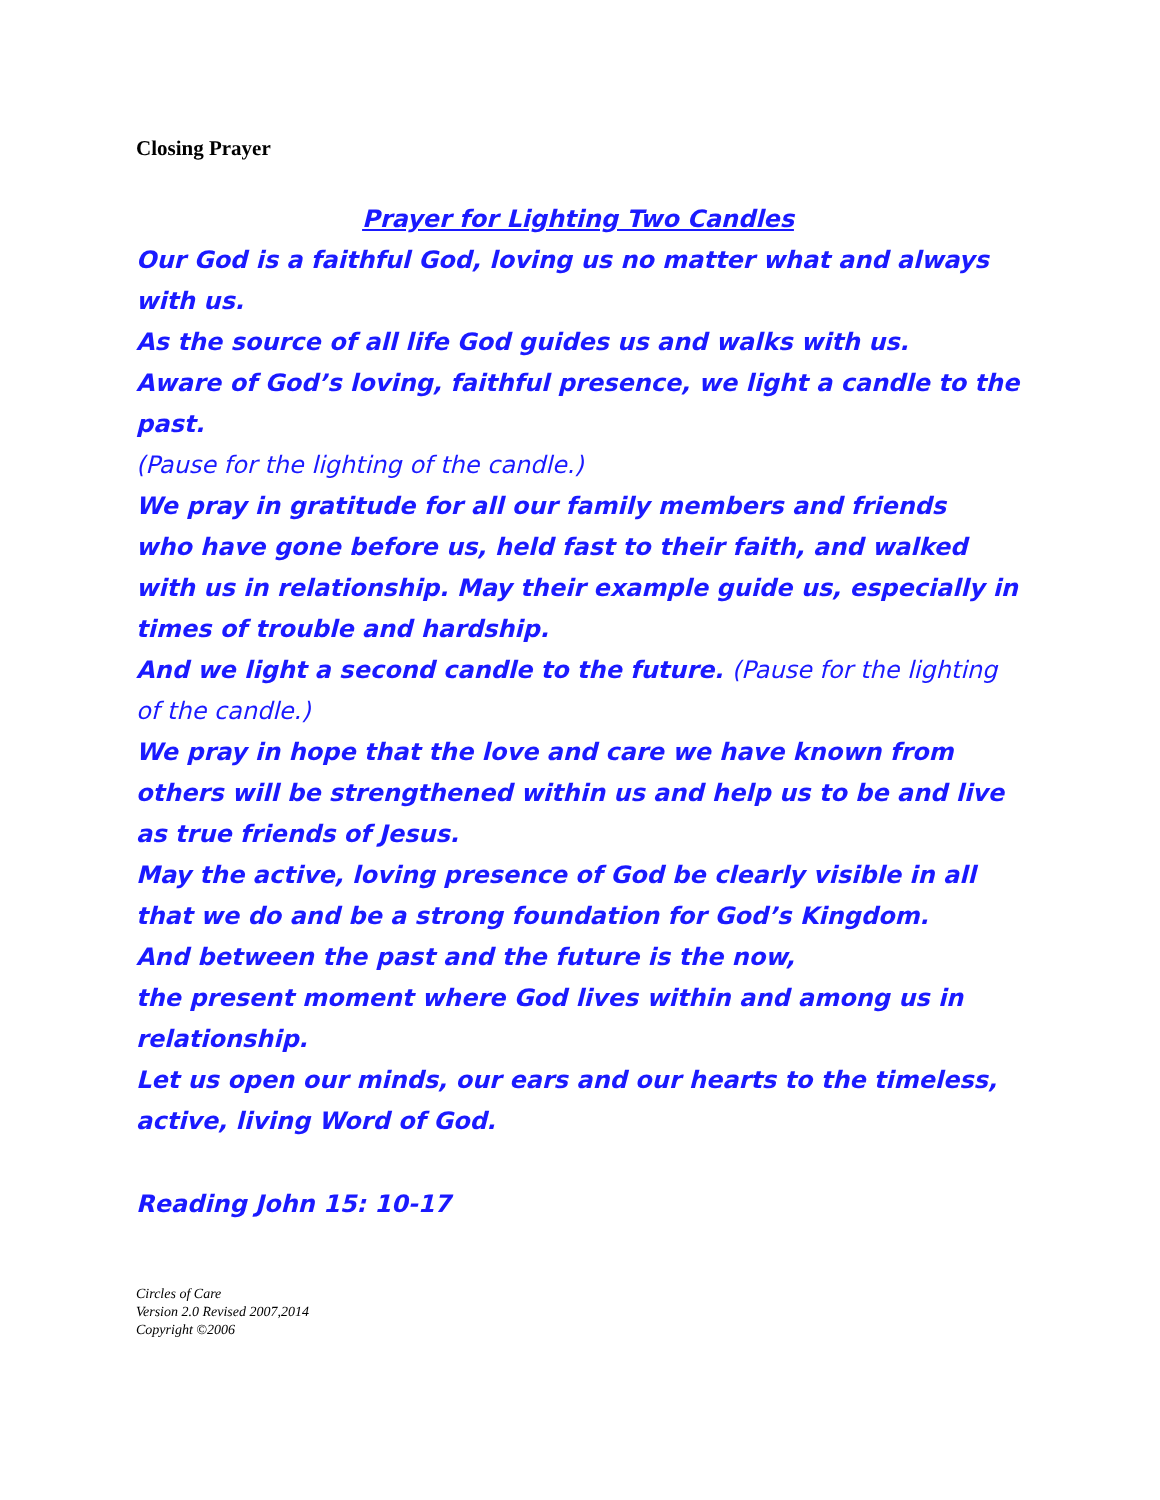Closing Prayer
Prayer for Lighting Two Candles
Our God is a faithful God, loving us no matter what and always with us.
As the source of all life God guides us and walks with us.
Aware of God’s loving, faithful presence, we light a candle to the past.
(Pause for the lighting of the candle.)
We pray in gratitude for all our family members and friends
who have gone before us, held fast to their faith, and walked with us in relationship. May their example guide us, especially in times of trouble and hardship.
And we light a second candle to the future. (Pause for the lighting of the candle.)
We pray in hope that the love and care we have known from others will be strengthened within us and help us to be and live as true friends of Jesus.
May the active, loving presence of God be clearly visible in all that we do and be a strong foundation for God’s Kingdom.
And between the past and the future is the now,
the present moment where God lives within and among us in relationship.
Let us open our minds, our ears and our hearts to the timeless, active, living Word of God.
Reading John 15: 10-17
Circles of Care
Version 2.0 Revised 2007,2014
Copyright ©2006